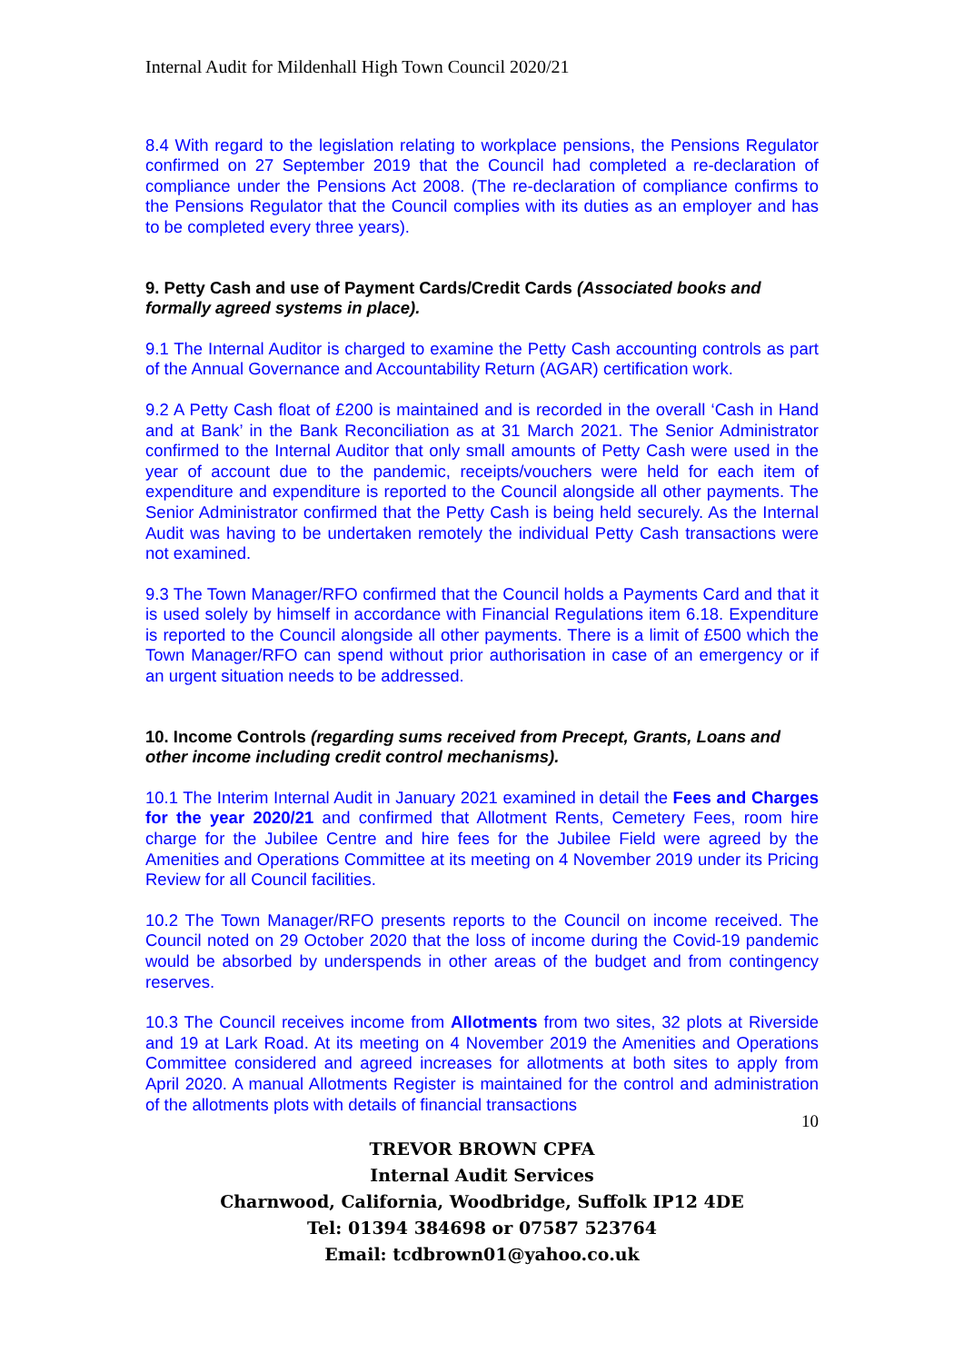Internal Audit for Mildenhall High Town Council 2020/21
8.4 With regard to the legislation relating to workplace pensions, the Pensions Regulator confirmed on 27 September 2019 that the Council had completed a re-declaration of compliance under the Pensions Act 2008. (The re-declaration of compliance confirms to the Pensions Regulator that the Council complies with its duties as an employer and has to be completed every three years).
9. Petty Cash and use of Payment Cards/Credit Cards (Associated books and formally agreed systems in place).
9.1 The Internal Auditor is charged to examine the Petty Cash accounting controls as part of the Annual Governance and Accountability Return (AGAR) certification work.
9.2 A Petty Cash float of £200 is maintained and is recorded in the overall ‘Cash in Hand and at Bank’ in the Bank Reconciliation as at 31 March 2021. The Senior Administrator confirmed to the Internal Auditor that only small amounts of Petty Cash were used in the year of account due to the pandemic, receipts/vouchers were held for each item of expenditure and expenditure is reported to the Council alongside all other payments. The Senior Administrator confirmed that the Petty Cash is being held securely. As the Internal Audit was having to be undertaken remotely the individual Petty Cash transactions were not examined.
9.3 The Town Manager/RFO confirmed that the Council holds a Payments Card and that it is used solely by himself in accordance with Financial Regulations item 6.18. Expenditure is reported to the Council alongside all other payments. There is a limit of £500 which the Town Manager/RFO can spend without prior authorisation in case of an emergency or if an urgent situation needs to be addressed.
10. Income Controls (regarding sums received from Precept, Grants, Loans and other income including credit control mechanisms).
10.1 The Interim Internal Audit in January 2021 examined in detail the Fees and Charges for the year 2020/21 and confirmed that Allotment Rents, Cemetery Fees, room hire charge for the Jubilee Centre and hire fees for the Jubilee Field were agreed by the Amenities and Operations Committee at its meeting on 4 November 2019 under its Pricing Review for all Council facilities.
10.2 The Town Manager/RFO presents reports to the Council on income received. The Council noted on 29 October 2020 that the loss of income during the Covid-19 pandemic would be absorbed by underspends in other areas of the budget and from contingency reserves.
10.3 The Council receives income from Allotments from two sites, 32 plots at Riverside and 19 at Lark Road. At its meeting on 4 November 2019 the Amenities and Operations Committee considered and agreed increases for allotments at both sites to apply from April 2020. A manual Allotments Register is maintained for the control and administration of the allotments plots with details of financial transactions
10
TREVOR BROWN CPFA
Internal Audit Services
Charnwood, California, Woodbridge, Suffolk IP12 4DE
Tel: 01394 384698 or 07587 523764
Email: tcdbrown01@yahoo.co.uk